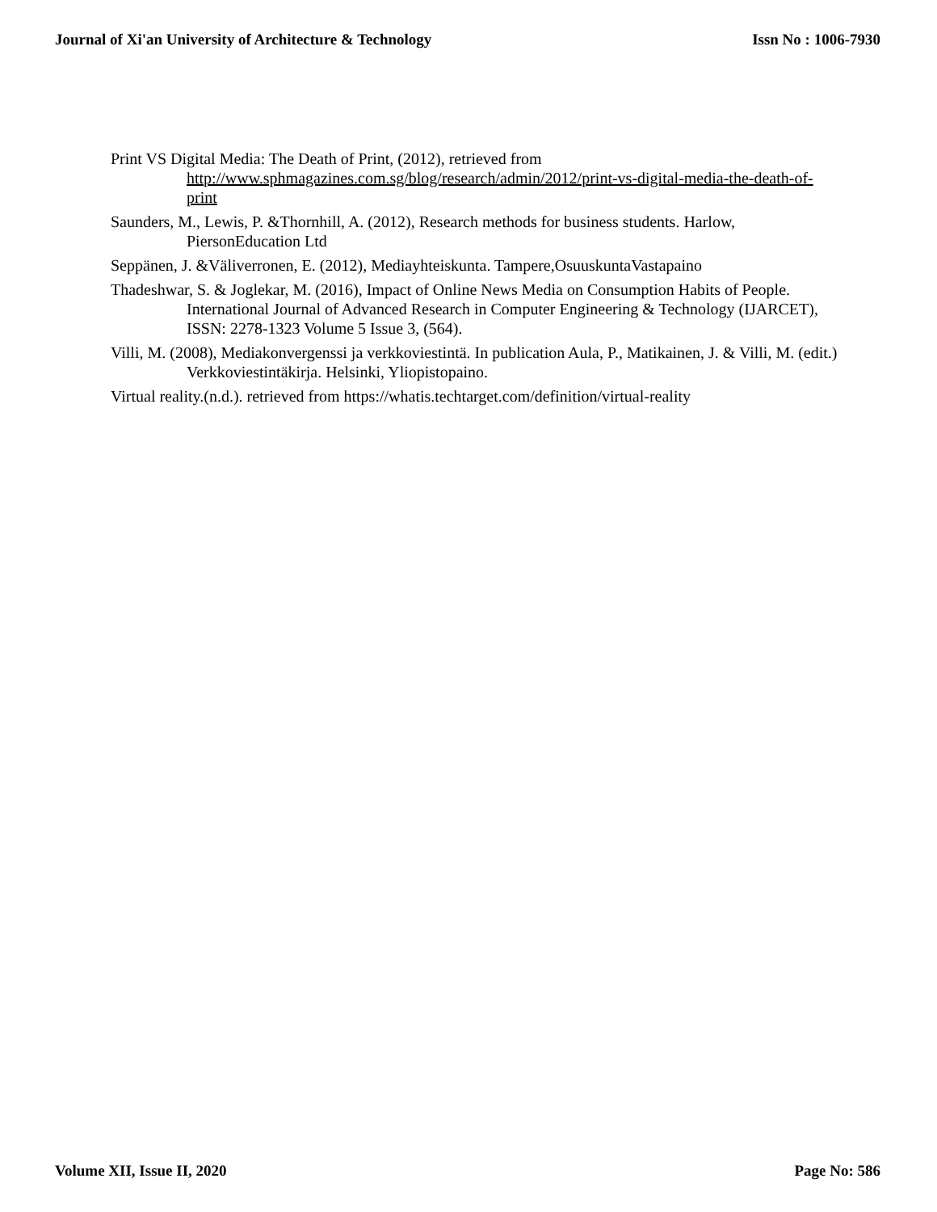Journal of Xi'an University of Architecture & Technology Issn No : 1006-7930
Print VS Digital Media: The Death of Print, (2012), retrieved from http://www.sphmagazines.com.sg/blog/research/admin/2012/print-vs-digital-media-the-death-of-print
Saunders, M., Lewis, P. &Thornhill, A. (2012), Research methods for business students. Harlow, PiersonEducation Ltd
Seppänen, J. &Väliverronen, E. (2012), Mediayhteiskunta. Tampere,OsuuskuntaVastapaino
Thadeshwar, S. & Joglekar, M. (2016), Impact of Online News Media on Consumption Habits of People. International Journal of Advanced Research in Computer Engineering & Technology (IJARCET), ISSN: 2278-1323 Volume 5 Issue 3, (564).
Villi, M. (2008), Mediakonvergenssi ja verkkoviestintä. In publication Aula, P., Matikainen, J. & Villi, M. (edit.) Verkkoviestintäkirja. Helsinki, Yliopistopaino.
Virtual reality.(n.d.). retrieved from https://whatis.techtarget.com/definition/virtual-reality
Volume XII, Issue II, 2020 Page No: 586